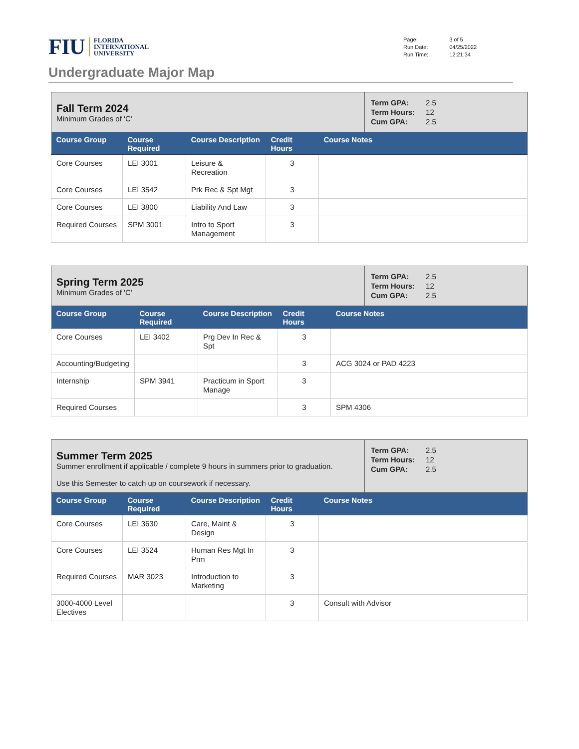FIU FLORIDA
INTERNATIONAL
UNIVERSITY
| Page: | 3 of 5 |
| Run Date: | 04/25/2022 |
| Run Time: | 12:21:34 |
Undergraduate Major Map
| Fall Term 2024 Minimum Grades of 'C' | | | | | / Term GPA: / 2.5 / / Term Hours: / 12 / / Cum GPA: / 2.5 / |
| Course Group | Course Required | Course Description | Credit Hours | Course Notes | |
| Core Courses | LEI 3001 | Leisure & Recreation | 3 | | |
| Core Courses | LEI 3542 | Prk Rec & Spt Mgt | 3 | | |
| Core Courses | LEI 3800 | Liability And Law | 3 | | |
| Required Courses | SPM 3001 | Intro to Sport Management | 3 | | |
| Spring Term 2025 Minimum Grades of 'C' | | | | | / Term GPA: / 2.5 / / Term Hours: / 12 / / Cum GPA: / 2.5 / |
| Course Group | Course Required | Course Description | Credit Hours | Course Notes | |
| Core Courses | LEI 3402 | Prg Dev In Rec & Spt | 3 | | |
| Accounting/Budgeting | | | 3 | ACG 3024 or PAD 4223 | |
| Internship | SPM 3941 | Practicum in Sport Manage | 3 | | |
| Required Courses | | | 3 | SPM 4306 | |
| Summer Term 2025 Summer enrollment if applicable / complete 9 hours in summers prior to graduation. Use this Semester to catch up on coursework if necessary. | | | | | / Term GPA: / 2.5 / / Term Hours: / 12 / / Cum GPA: / 2.5 / |
| Course Group | Course Required | Course Description | Credit Hours | Course Notes | |
| Core Courses | LEI 3630 | Care, Maint & Design | 3 | | |
| Core Courses | LEI 3524 | Human Res Mgt In Prm | 3 | | |
| Required Courses | MAR 3023 | Introduction to Marketing | 3 | | |
| 3000-4000 Level Electives | | | 3 | Consult with Advisor | |